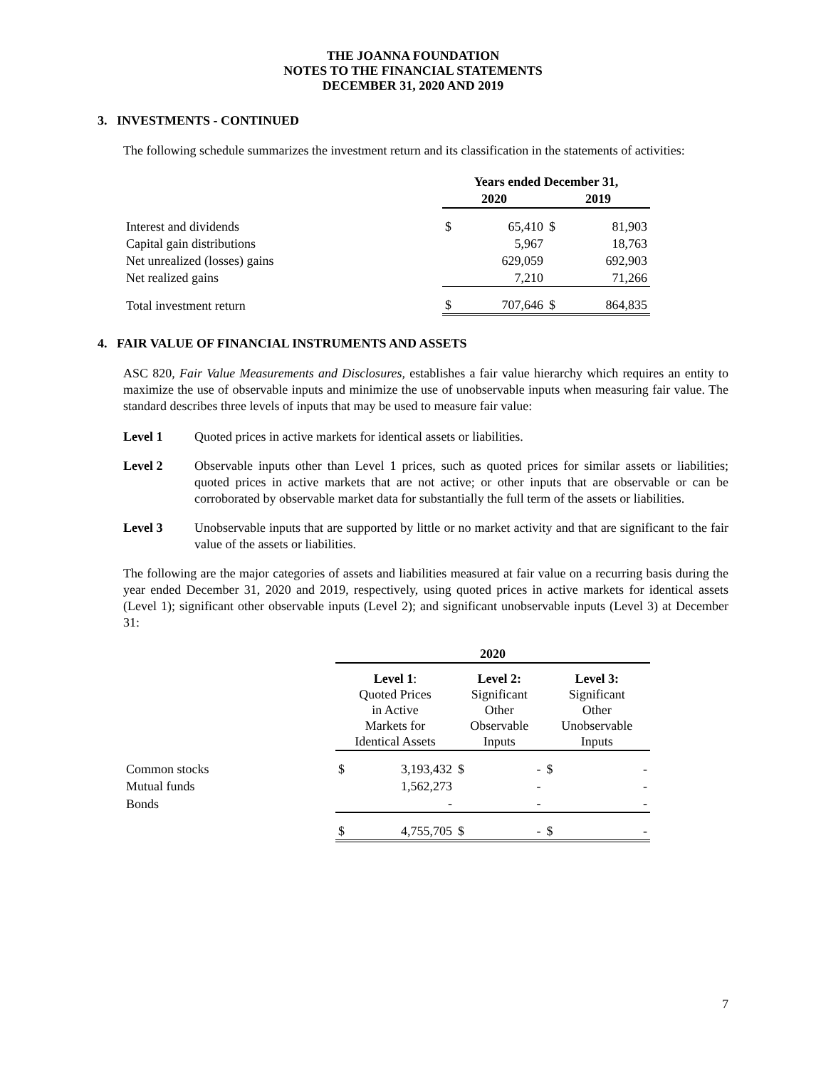THE JOANNA FOUNDATION
NOTES TO THE FINANCIAL STATEMENTS
DECEMBER 31, 2020 AND 2019
3. INVESTMENTS - CONTINUED
The following schedule summarizes the investment return and its classification in the statements of activities:
| | Years ended December 31, | | | |
| | 2020 | | 2019 | |
| Interest and dividends | $ | 65,410 | $ | 81,903 |
| Capital gain distributions | | 5,967 | | 18,763 |
| Net unrealized (losses) gains | | 629,059 | | 692,903 |
| Net realized gains | | 7,210 | | 71,266 |
| Total investment return | $ | 707,646 | $ | 864,835 |
4. FAIR VALUE OF FINANCIAL INSTRUMENTS AND ASSETS
ASC 820, Fair Value Measurements and Disclosures, establishes a fair value hierarchy which requires an entity to maximize the use of observable inputs and minimize the use of unobservable inputs when measuring fair value. The standard describes three levels of inputs that may be used to measure fair value:
Level 1 Quoted prices in active markets for identical assets or liabilities.
Level 2 Observable inputs other than Level 1 prices, such as quoted prices for similar assets or liabilities; quoted prices in active markets that are not active; or other inputs that are observable or can be corroborated by observable market data for substantially the full term of the assets or liabilities.
Level 3 Unobservable inputs that are supported by little or no market activity and that are significant to the fair value of the assets or liabilities.
The following are the major categories of assets and liabilities measured at fair value on a recurring basis during the year ended December 31, 2020 and 2019, respectively, using quoted prices in active markets for identical assets (Level 1); significant other observable inputs (Level 2); and significant unobservable inputs (Level 3) at December 31:
| | 2020 | | | | | |
| | Level 1 : Quoted Prices in Active Markets for Identical Assets | | Level 2: Significant Other Observable Inputs | | Level 3: Significant Other Unobservable Inputs | |
| Common stocks | $ | 3,193,432 | $ | - | $ | - |
| Mutual funds | | 1,562,273 | | - | | - |
| Bonds | | - | | - | | - |
| | $ | 4,755,705 | $ | - | $ | - |
7